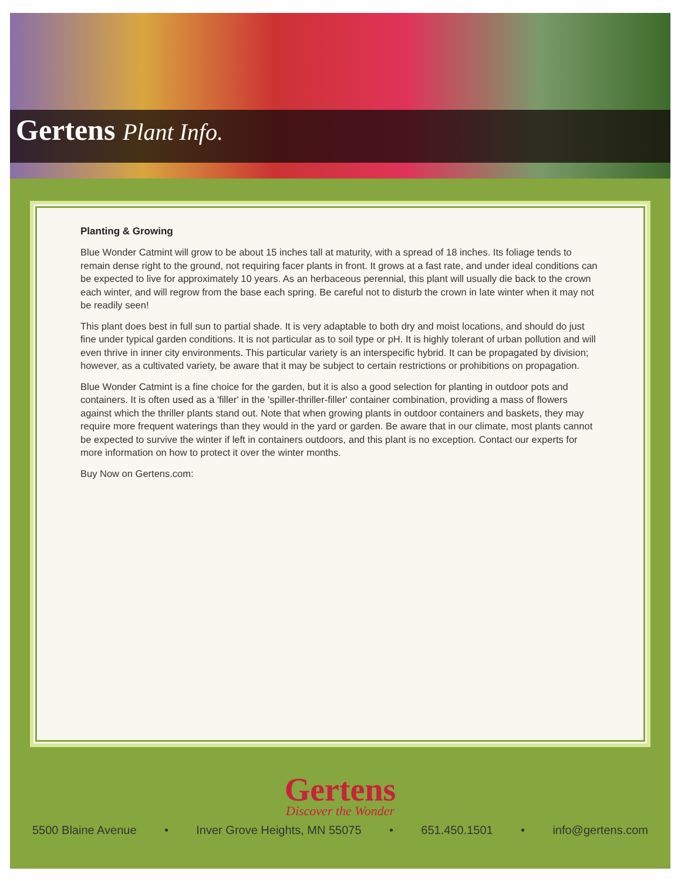Gertens Plant Info.
Planting & Growing
Blue Wonder Catmint will grow to be about 15 inches tall at maturity, with a spread of 18 inches. Its foliage tends to remain dense right to the ground, not requiring facer plants in front. It grows at a fast rate, and under ideal conditions can be expected to live for approximately 10 years. As an herbaceous perennial, this plant will usually die back to the crown each winter, and will regrow from the base each spring. Be careful not to disturb the crown in late winter when it may not be readily seen!
This plant does best in full sun to partial shade. It is very adaptable to both dry and moist locations, and should do just fine under typical garden conditions. It is not particular as to soil type or pH. It is highly tolerant of urban pollution and will even thrive in inner city environments. This particular variety is an interspecific hybrid. It can be propagated by division; however, as a cultivated variety, be aware that it may be subject to certain restrictions or prohibitions on propagation.
Blue Wonder Catmint is a fine choice for the garden, but it is also a good selection for planting in outdoor pots and containers. It is often used as a 'filler' in the 'spiller-thriller-filler' container combination, providing a mass of flowers against which the thriller plants stand out. Note that when growing plants in outdoor containers and baskets, they may require more frequent waterings than they would in the yard or garden. Be aware that in our climate, most plants cannot be expected to survive the winter if left in containers outdoors, and this plant is no exception. Contact our experts for more information on how to protect it over the winter months.
Buy Now on Gertens.com:
Gertens
Discover the Wonder
5500 Blaine Avenue • Inver Grove Heights, MN 55075 • 651.450.1501 • info@gertens.com